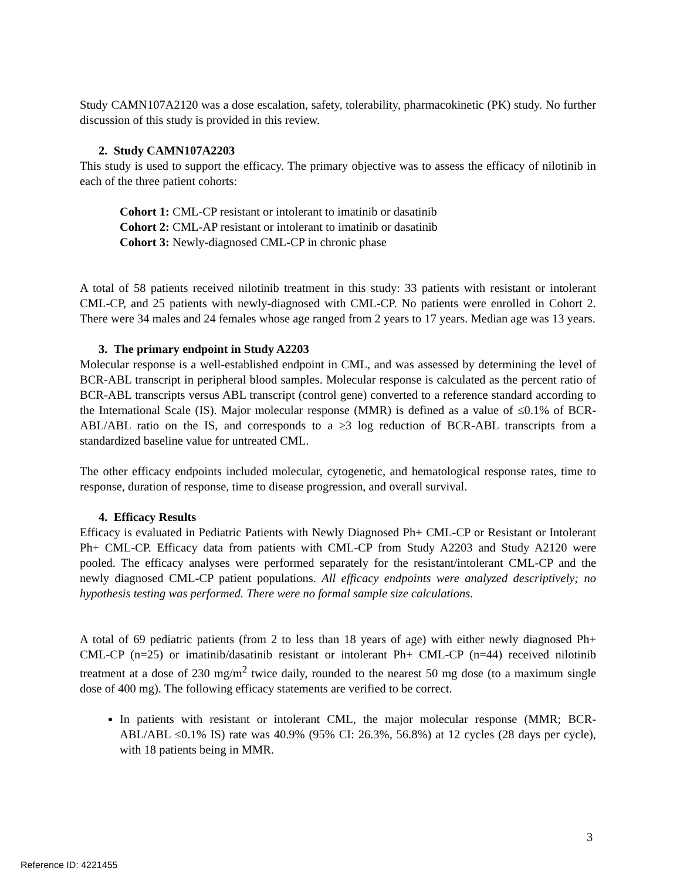Study CAMN107A2120 was a dose escalation, safety, tolerability, pharmacokinetic (PK) study. No further discussion of this study is provided in this review.
2. Study CAMN107A2203
This study is used to support the efficacy. The primary objective was to assess the efficacy of nilotinib in each of the three patient cohorts:
Cohort 1: CML-CP resistant or intolerant to imatinib or dasatinib
Cohort 2: CML-AP resistant or intolerant to imatinib or dasatinib
Cohort 3: Newly-diagnosed CML-CP in chronic phase
A total of 58 patients received nilotinib treatment in this study: 33 patients with resistant or intolerant CML-CP, and 25 patients with newly-diagnosed with CML-CP. No patients were enrolled in Cohort 2. There were 34 males and 24 females whose age ranged from 2 years to 17 years. Median age was 13 years.
3. The primary endpoint in Study A2203
Molecular response is a well-established endpoint in CML, and was assessed by determining the level of BCR-ABL transcript in peripheral blood samples. Molecular response is calculated as the percent ratio of BCR-ABL transcripts versus ABL transcript (control gene) converted to a reference standard according to the International Scale (IS). Major molecular response (MMR) is defined as a value of ≤0.1% of BCR-ABL/ABL ratio on the IS, and corresponds to a ≥3 log reduction of BCR-ABL transcripts from a standardized baseline value for untreated CML.
The other efficacy endpoints included molecular, cytogenetic, and hematological response rates, time to response, duration of response, time to disease progression, and overall survival.
4. Efficacy Results
Efficacy is evaluated in Pediatric Patients with Newly Diagnosed Ph+ CML-CP or Resistant or Intolerant Ph+ CML-CP. Efficacy data from patients with CML-CP from Study A2203 and Study A2120 were pooled. The efficacy analyses were performed separately for the resistant/intolerant CML-CP and the newly diagnosed CML-CP patient populations. All efficacy endpoints were analyzed descriptively; no hypothesis testing was performed. There were no formal sample size calculations.
A total of 69 pediatric patients (from 2 to less than 18 years of age) with either newly diagnosed Ph+ CML-CP (n=25) or imatinib/dasatinib resistant or intolerant Ph+ CML-CP (n=44) received nilotinib treatment at a dose of 230 mg/m<sup>2</sup> twice daily, rounded to the nearest 50 mg dose (to a maximum single dose of 400 mg). The following efficacy statements are verified to be correct.
In patients with resistant or intolerant CML, the major molecular response (MMR; BCR-ABL/ABL ≤0.1% IS) rate was 40.9% (95% CI: 26.3%, 56.8%) at 12 cycles (28 days per cycle), with 18 patients being in MMR.
3
Reference ID: 4221455